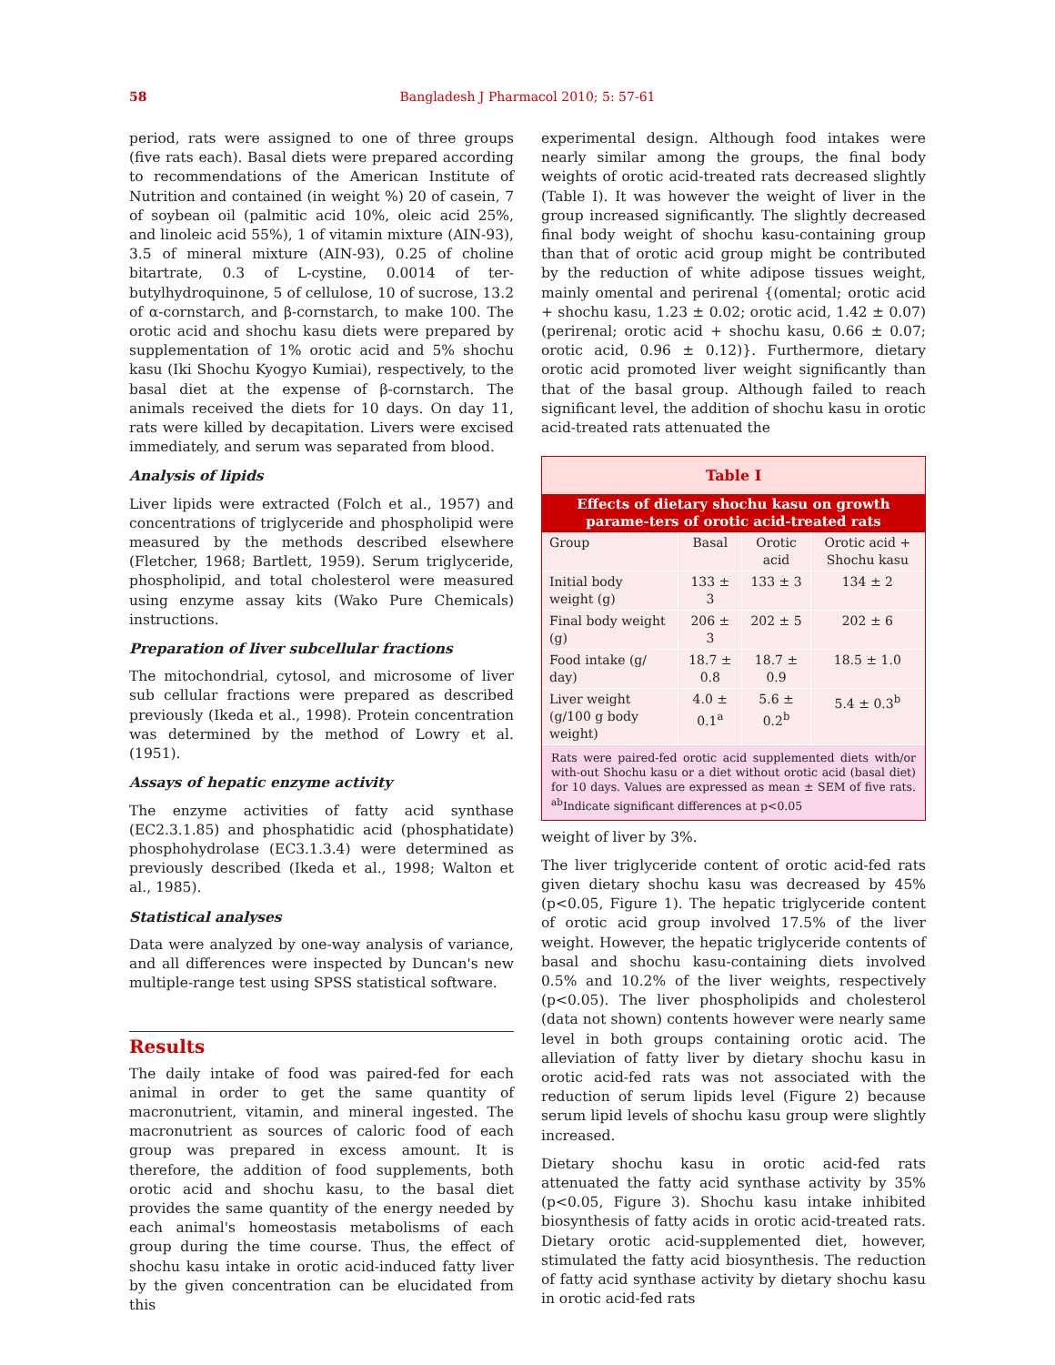58
Bangladesh J Pharmacol 2010; 5: 57-61
period, rats were assigned to one of three groups (five rats each). Basal diets were prepared according to recommendations of the American Institute of Nutrition and contained (in weight %) 20 of casein, 7 of soybean oil (palmitic acid 10%, oleic acid 25%, and linoleic acid 55%), 1 of vitamin mixture (AIN-93), 3.5 of mineral mixture (AIN-93), 0.25 of choline bitartrate, 0.3 of L-cystine, 0.0014 of ter- butylhydroquinone, 5 of cellulose, 10 of sucrose, 13.2 of α-cornstarch, and β-cornstarch, to make 100. The orotic acid and shochu kasu diets were prepared by supplementation of 1% orotic acid and 5% shochu kasu (Iki Shochu Kyogyo Kumiai), respectively, to the basal diet at the expense of β-cornstarch. The animals received the diets for 10 days. On day 11, rats were killed by decapitation. Livers were excised immediately, and serum was separated from blood.
Analysis of lipids
Liver lipids were extracted (Folch et al., 1957) and concentrations of triglyceride and phospholipid were measured by the methods described elsewhere (Fletcher, 1968; Bartlett, 1959). Serum triglyceride, phospholipid, and total cholesterol were measured using enzyme assay kits (Wako Pure Chemicals) instructions.
Preparation of liver subcellular fractions
The mitochondrial, cytosol, and microsome of liver sub cellular fractions were prepared as described previously (Ikeda et al., 1998). Protein concentration was determined by the method of Lowry et al. (1951).
Assays of hepatic enzyme activity
The enzyme activities of fatty acid synthase (EC2.3.1.85) and phosphatidic acid (phosphatidate) phosphohydrolase (EC3.1.3.4) were determined as previously described (Ikeda et al., 1998; Walton et al., 1985).
Statistical analyses
Data were analyzed by one-way analysis of variance, and all differences were inspected by Duncan's new multiple-range test using SPSS statistical software.
Results
The daily intake of food was paired-fed for each animal in order to get the same quantity of macronutrient, vitamin, and mineral ingested. The macronutrient as sources of caloric food of each group was prepared in excess amount. It is therefore, the addition of food supplements, both orotic acid and shochu kasu, to the basal diet provides the same quantity of the energy needed by each animal's homeostasis metabolisms of each group during the time course. Thus, the effect of shochu kasu intake in orotic acid-induced fatty liver by the given concentration can be elucidated from this
experimental design. Although food intakes were nearly similar among the groups, the final body weights of orotic acid-treated rats decreased slightly (Table I). It was however the weight of liver in the group increased significantly. The slightly decreased final body weight of shochu kasu-containing group than that of orotic acid group might be contributed by the reduction of white adipose tissues weight, mainly omental and perirenal {(omental; orotic acid + shochu kasu, 1.23 ± 0.02; orotic acid, 1.42 ± 0.07) (perirenal; orotic acid + shochu kasu, 0.66 ± 0.07; orotic acid, 0.96 ± 0.12)}. Furthermore, dietary orotic acid promoted liver weight significantly than that of the basal group. Although failed to reach significant level, the addition of shochu kasu in orotic acid-treated rats attenuated the
Table I
Effects of dietary shochu kasu on growth parame-ters of orotic acid-treated rats
| Group | Basal | Orotic acid | Orotic acid + Shochu kasu |
| --- | --- | --- | --- |
| Initial body weight (g) | 133 ± 3 | 133 ± 3 | 134 ± 2 |
| Final body weight (g) | 206 ± 3 | 202 ± 5 | 202 ± 6 |
| Food intake (g/ day) | 18.7 ± 0.8 | 18.7 ± 0.9 | 18.5 ± 1.0 |
| Liver weight (g/100 g body weight) | 4.0 ± 0.1<sup>a</sup> | 5.6 ± 0.2<sup>b</sup> | 5.4 ± 0.3<sup>b</sup> |
Rats were paired-fed orotic acid supplemented diets with/or with-out Shochu kasu or a diet without orotic acid (basal diet) for 10 days. Values are expressed as mean ± SEM of five rats. <sup>ab</sup>Indicate significant differences at p<0.05
weight of liver by 3%.
The liver triglyceride content of orotic acid-fed rats given dietary shochu kasu was decreased by 45% (p<0.05, Figure 1). The hepatic triglyceride content of orotic acid group involved 17.5% of the liver weight. However, the hepatic triglyceride contents of basal and shochu kasu-containing diets involved 0.5% and 10.2% of the liver weights, respectively (p<0.05). The liver phospholipids and cholesterol (data not shown) contents however were nearly same level in both groups containing orotic acid. The alleviation of fatty liver by dietary shochu kasu in orotic acid-fed rats was not associated with the reduction of serum lipids level (Figure 2) because serum lipid levels of shochu kasu group were slightly increased.
Dietary shochu kasu in orotic acid-fed rats attenuated the fatty acid synthase activity by 35% (p<0.05, Figure 3). Shochu kasu intake inhibited biosynthesis of fatty acids in orotic acid-treated rats. Dietary orotic acid-supplemented diet, however, stimulated the fatty acid biosynthesis. The reduction of fatty acid synthase activity by dietary shochu kasu in orotic acid-fed rats